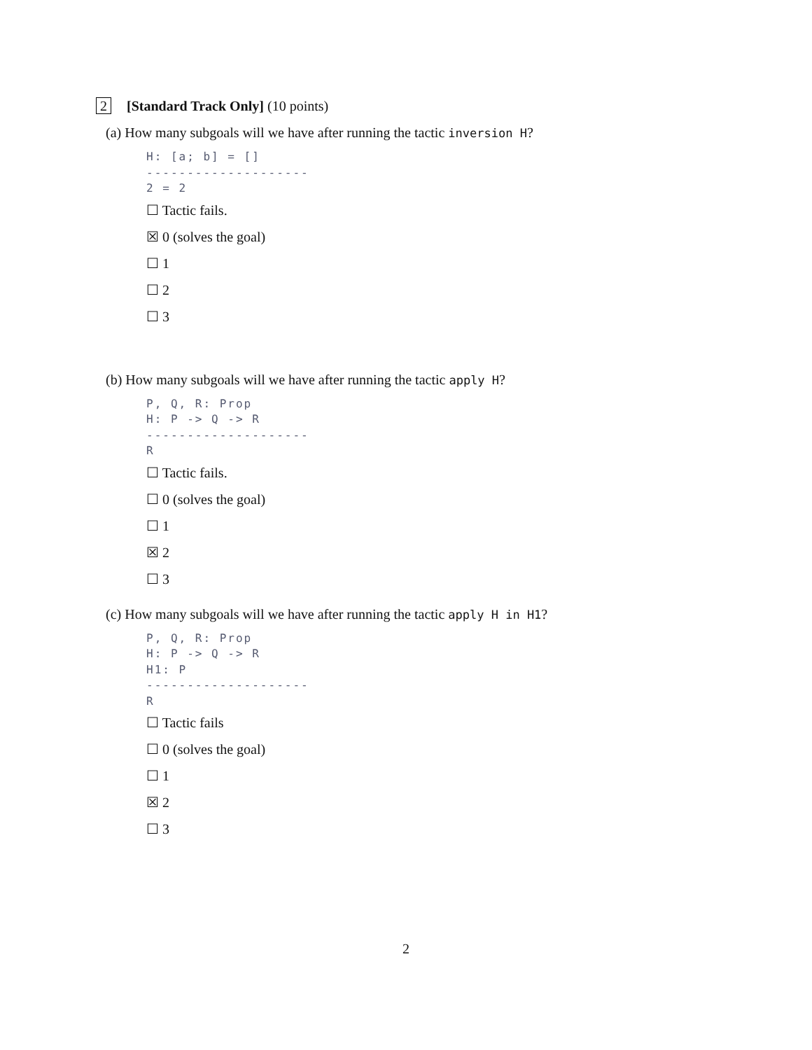2 [Standard Track Only] (10 points)
(a) How many subgoals will we have after running the tactic inversion H?
H: [a; b] = []
--------------------
2 = 2
☐ Tactic fails.
☒ 0 (solves the goal)
☐ 1
☐ 2
☐ 3
(b) How many subgoals will we have after running the tactic apply H?
P, Q, R: Prop
H: P -> Q -> R
--------------------
R
☐ Tactic fails.
☐ 0 (solves the goal)
☐ 1
☒ 2
☐ 3
(c) How many subgoals will we have after running the tactic apply H in H1?
P, Q, R: Prop
H: P -> Q -> R
H1: P
--------------------
R
☐ Tactic fails
☐ 0 (solves the goal)
☐ 1
☒ 2
☐ 3
2